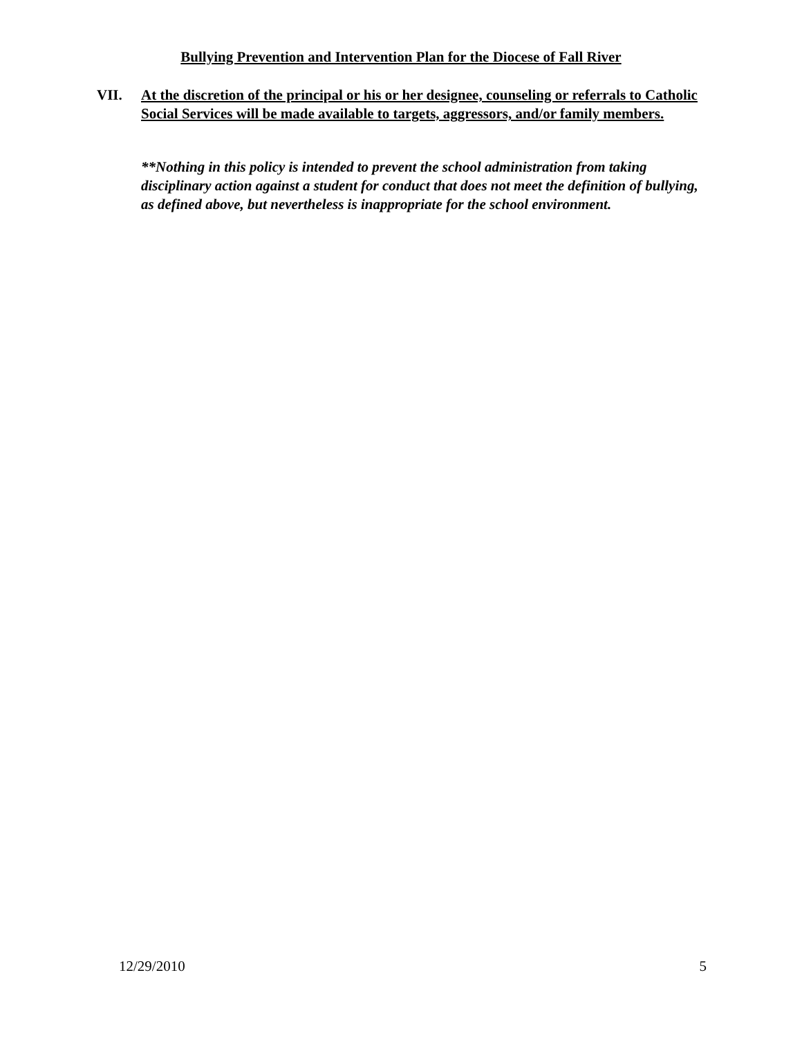Bullying Prevention and Intervention Plan for the Diocese of Fall River
VII. At the discretion of the principal or his or her designee, counseling or referrals to Catholic Social Services will be made available to targets, aggressors, and/or family members.
**Nothing in this policy is intended to prevent the school administration from taking disciplinary action against a student for conduct that does not meet the definition of bullying, as defined above, but nevertheless is inappropriate for the school environment.
12/29/2010 5